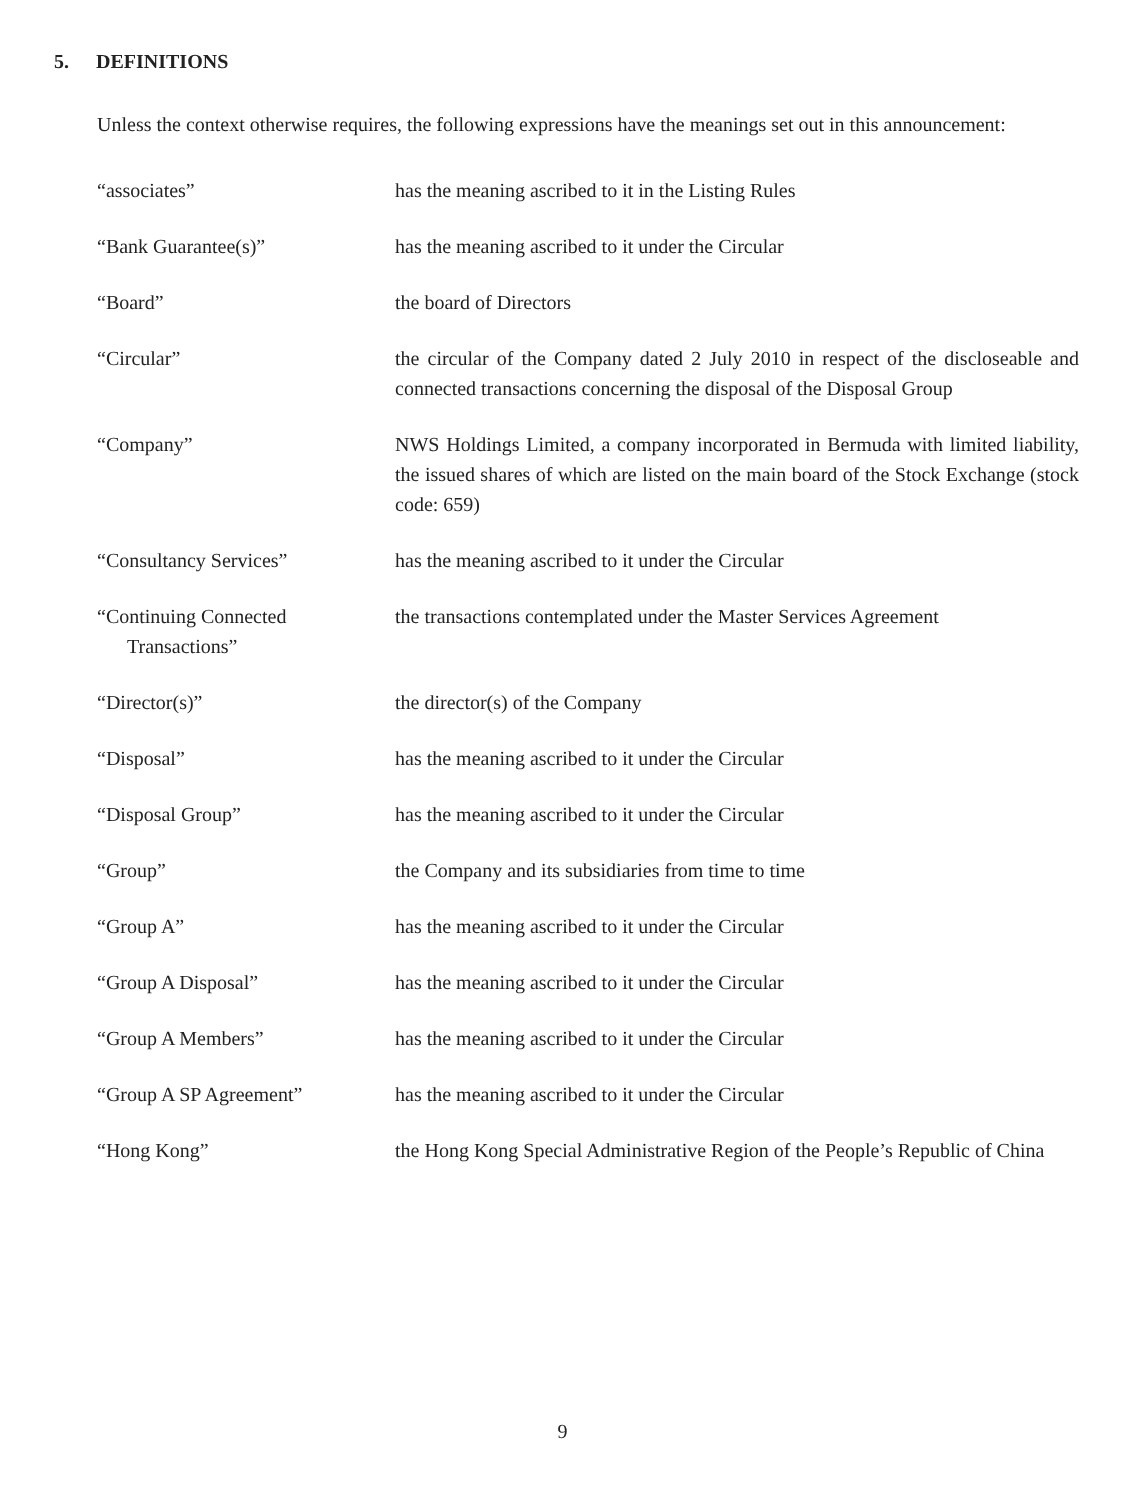5. DEFINITIONS
Unless the context otherwise requires, the following expressions have the meanings set out in this announcement:
| “associates” | has the meaning ascribed to it in the Listing Rules |
| “Bank Guarantee(s)” | has the meaning ascribed to it under the Circular |
| “Board” | the board of Directors |
| “Circular” | the circular of the Company dated 2 July 2010 in respect of the discloseable and connected transactions concerning the disposal of the Disposal Group |
| “Company” | NWS Holdings Limited, a company incorporated in Bermuda with limited liability, the issued shares of which are listed on the main board of the Stock Exchange (stock code: 659) |
| “Consultancy Services” | has the meaning ascribed to it under the Circular |
| “Continuing Connected Transactions” | the transactions contemplated under the Master Services Agreement |
| “Director(s)” | the director(s) of the Company |
| “Disposal” | has the meaning ascribed to it under the Circular |
| “Disposal Group” | has the meaning ascribed to it under the Circular |
| “Group” | the Company and its subsidiaries from time to time |
| “Group A” | has the meaning ascribed to it under the Circular |
| “Group A Disposal” | has the meaning ascribed to it under the Circular |
| “Group A Members” | has the meaning ascribed to it under the Circular |
| “Group A SP Agreement” | has the meaning ascribed to it under the Circular |
| “Hong Kong” | the Hong Kong Special Administrative Region of the People’s Republic of China |
9